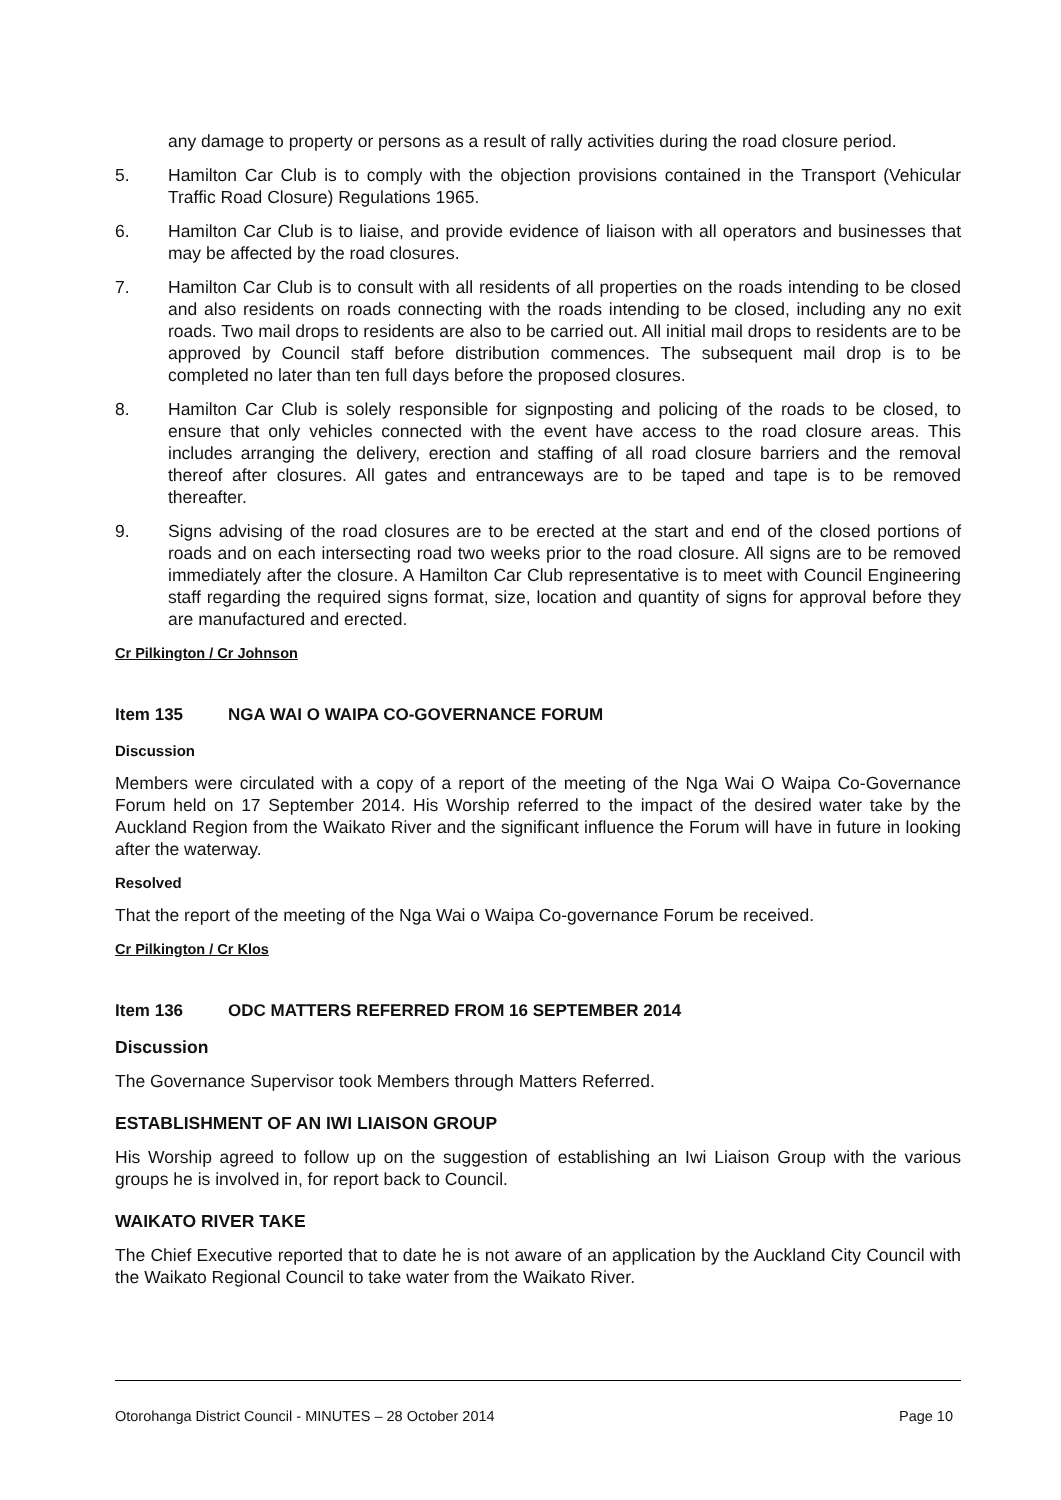any damage to property or persons as a result of rally activities during the road closure period.
5. Hamilton Car Club is to comply with the objection provisions contained in the Transport (Vehicular Traffic Road Closure) Regulations 1965.
6. Hamilton Car Club is to liaise, and provide evidence of liaison with all operators and businesses that may be affected by the road closures.
7. Hamilton Car Club is to consult with all residents of all properties on the roads intending to be closed and also residents on roads connecting with the roads intending to be closed, including any no exit roads. Two mail drops to residents are also to be carried out. All initial mail drops to residents are to be approved by Council staff before distribution commences. The subsequent mail drop is to be completed no later than ten full days before the proposed closures.
8. Hamilton Car Club is solely responsible for signposting and policing of the roads to be closed, to ensure that only vehicles connected with the event have access to the road closure areas. This includes arranging the delivery, erection and staffing of all road closure barriers and the removal thereof after closures. All gates and entranceways are to be taped and tape is to be removed thereafter.
9. Signs advising of the road closures are to be erected at the start and end of the closed portions of roads and on each intersecting road two weeks prior to the road closure. All signs are to be removed immediately after the closure. A Hamilton Car Club representative is to meet with Council Engineering staff regarding the required signs format, size, location and quantity of signs for approval before they are manufactured and erected.
Cr Pilkington / Cr Johnson
Item 135 NGA WAI O WAIPA CO-GOVERNANCE FORUM
Discussion
Members were circulated with a copy of a report of the meeting of the Nga Wai O Waipa Co-Governance Forum held on 17 September 2014. His Worship referred to the impact of the desired water take by the Auckland Region from the Waikato River and the significant influence the Forum will have in future in looking after the waterway.
Resolved
That the report of the meeting of the Nga Wai o Waipa Co-governance Forum be received.
Cr Pilkington / Cr Klos
Item 136 ODC MATTERS REFERRED FROM 16 SEPTEMBER 2014
Discussion
The Governance Supervisor took Members through Matters Referred.
ESTABLISHMENT OF AN IWI LIAISON GROUP
His Worship agreed to follow up on the suggestion of establishing an Iwi Liaison Group with the various groups he is involved in, for report back to Council.
WAIKATO RIVER TAKE
The Chief Executive reported that to date he is not aware of an application by the Auckland City Council with the Waikato Regional Council to take water from the Waikato River.
Otorohanga District Council - MINUTES – 28 October 2014 Page 10